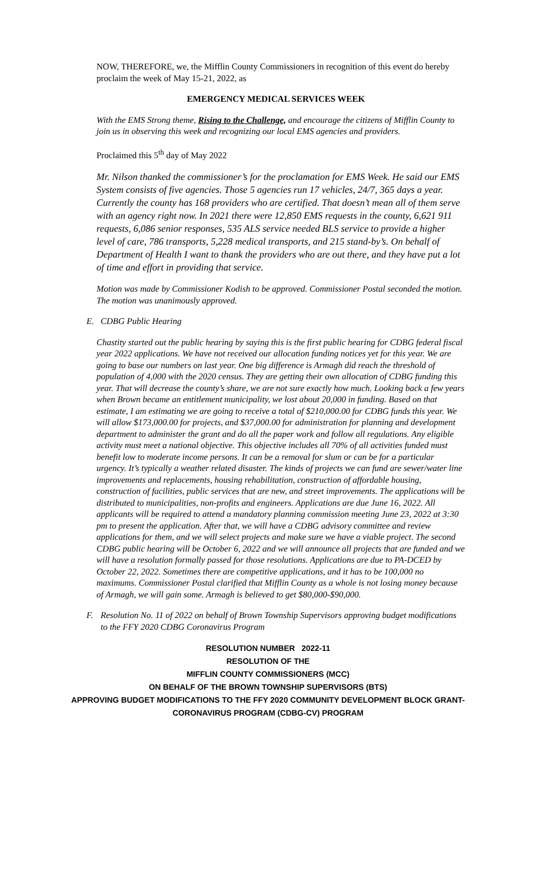NOW, THEREFORE, we, the Mifflin County Commissioners in recognition of this event do hereby proclaim the week of May 15-21, 2022, as
EMERGENCY MEDICAL SERVICES WEEK
With the EMS Strong theme, Rising to the Challenge, and encourage the citizens of Mifflin County to join us in observing this week and recognizing our local EMS agencies and providers.
Proclaimed this 5<sup>th</sup> day of May 2022
Mr. Nilson thanked the commissioner’s for the proclamation for EMS Week. He said our EMS System consists of five agencies. Those 5 agencies run 17 vehicles, 24/7, 365 days a year. Currently the county has 168 providers who are certified. That doesn’t mean all of them serve with an agency right now. In 2021 there were 12,850 EMS requests in the county, 6,621 911 requests, 6,086 senior responses, 535 ALS service needed BLS service to provide a higher level of care, 786 transports, 5,228 medical transports, and 215 stand-by’s. On behalf of Department of Health I want to thank the providers who are out there, and they have put a lot of time and effort in providing that service.
Motion was made by Commissioner Kodish to be approved. Commissioner Postal seconded the motion. The motion was unanimously approved.
E. CDBG Public Hearing
Chastity started out the public hearing by saying this is the first public hearing for CDBG federal fiscal year 2022 applications. We have not received our allocation funding notices yet for this year. We are going to base our numbers on last year. One big difference is Armagh did reach the threshold of population of 4,000 with the 2020 census. They are getting their own allocation of CDBG funding this year. That will decrease the county’s share, we are not sure exactly how much. Looking back a few years when Brown became an entitlement municipality, we lost about 20,000 in funding. Based on that estimate, I am estimating we are going to receive a total of $210,000.00 for CDBG funds this year. We will allow $173,000.00 for projects, and $37,000.00 for administration for planning and development department to administer the grant and do all the paper work and follow all regulations. Any eligible activity must meet a national objective. This objective includes all 70% of all activities funded must benefit low to moderate income persons. It can be a removal for slum or can be for a particular urgency. It’s typically a weather related disaster. The kinds of projects we can fund are sewer/water line improvements and replacements, housing rehabilitation, construction of affordable housing, construction of facilities, public services that are new, and street improvements. The applications will be distributed to municipalities, non-profits and engineers. Applications are due June 16, 2022. All applicants will be required to attend a mandatory planning commission meeting June 23, 2022 at 3:30 pm to present the application. After that, we will have a CDBG advisory committee and review applications for them, and we will select projects and make sure we have a viable project. The second CDBG public hearing will be October 6, 2022 and we will announce all projects that are funded and we will have a resolution formally passed for those resolutions. Applications are due to PA-DCED by October 22, 2022. Sometimes there are competitive applications, and it has to be 100,000 no maximums. Commissioner Postal clarified that Mifflin County as a whole is not losing money because of Armagh, we will gain some. Armagh is believed to get $80,000-$90,000.
F. Resolution No. 11 of 2022 on behalf of Brown Township Supervisors approving budget modifications to the FFY 2020 CDBG Coronavirus Program
RESOLUTION NUMBER 2022-11
RESOLUTION OF THE
MIFFLIN COUNTY COMMISSIONERS (MCC)
ON BEHALF OF THE BROWN TOWNSHIP SUPERVISORS (BTS)
APPROVING BUDGET MODIFICATIONS TO THE FFY 2020 COMMUNITY DEVELOPMENT BLOCK GRANT-
CORONAVIRUS PROGRAM (CDBG-CV) PROGRAM